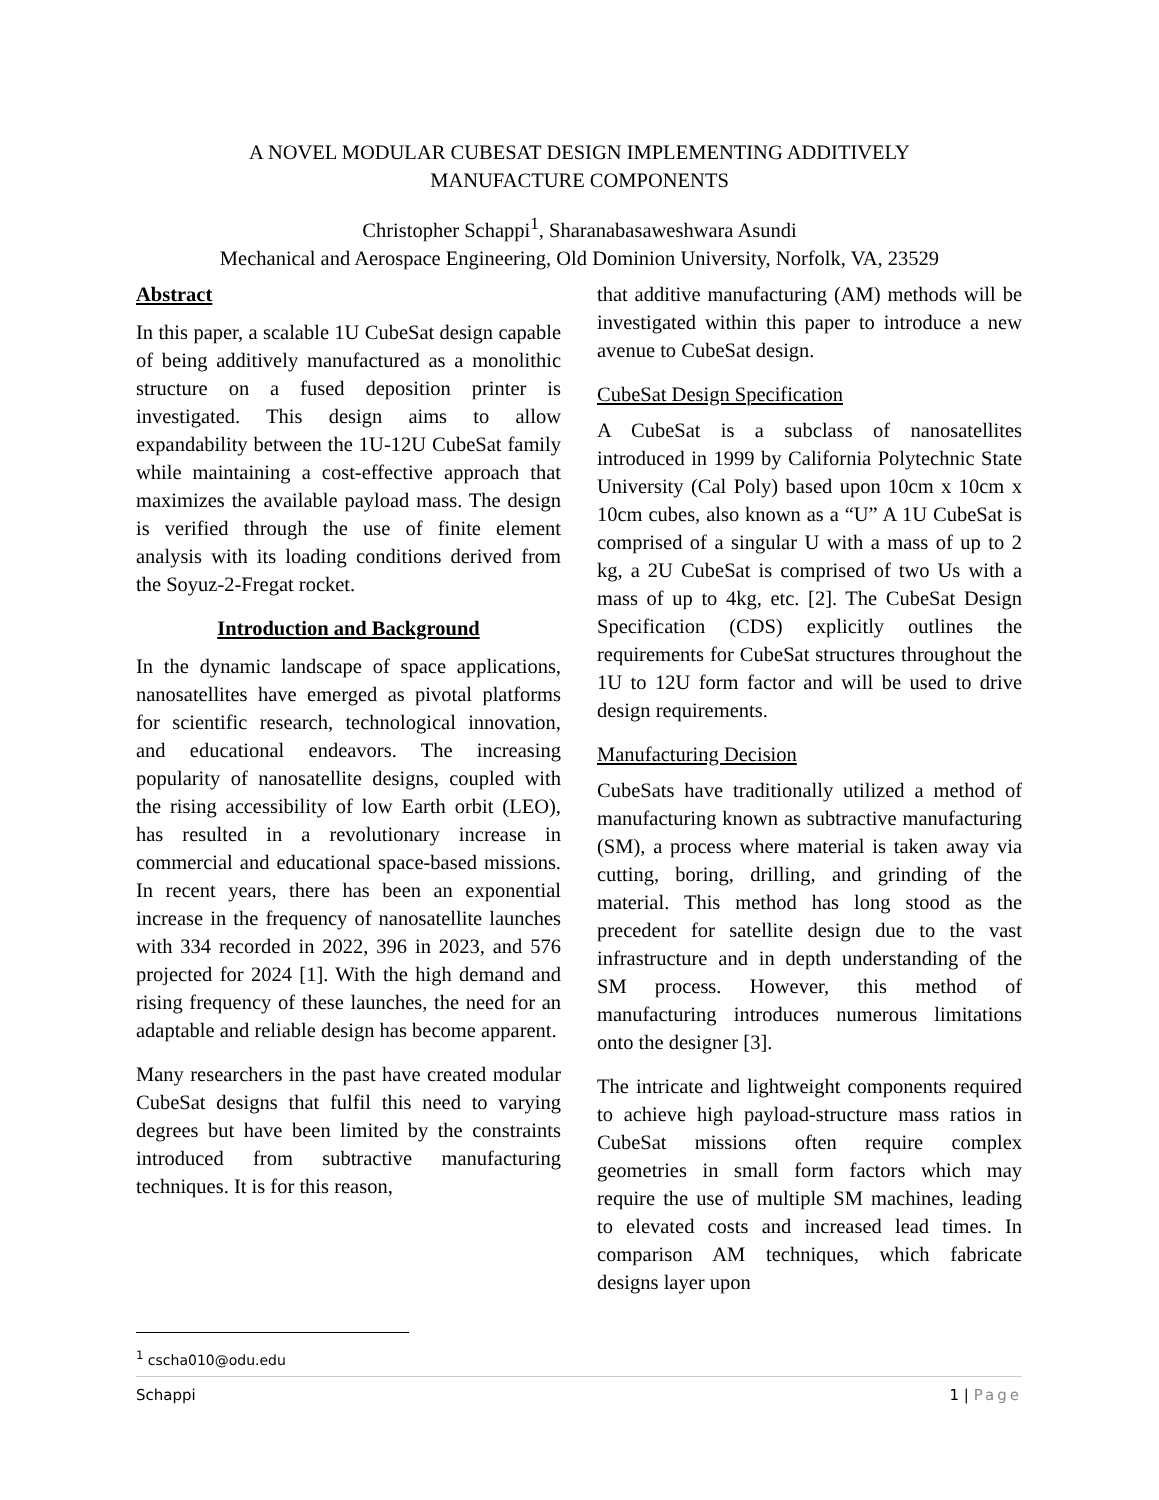A NOVEL MODULAR CUBESAT DESIGN IMPLEMENTING ADDITIVELY
MANUFACTURE COMPONENTS
Christopher Schappi<sup>1</sup>, Sharanabasaweshwara Asundi
Mechanical and Aerospace Engineering, Old Dominion University, Norfolk, VA, 23529
Abstract
In this paper, a scalable 1U CubeSat design capable of being additively manufactured as a monolithic structure on a fused deposition printer is investigated. This design aims to allow expandability between the 1U-12U CubeSat family while maintaining a cost-effective approach that maximizes the available payload mass. The design is verified through the use of finite element analysis with its loading conditions derived from the Soyuz-2-Fregat rocket.
Introduction and Background
In the dynamic landscape of space applications, nanosatellites have emerged as pivotal platforms for scientific research, technological innovation, and educational endeavors. The increasing popularity of nanosatellite designs, coupled with the rising accessibility of low Earth orbit (LEO), has resulted in a revolutionary increase in commercial and educational space-based missions. In recent years, there has been an exponential increase in the frequency of nanosatellite launches with 334 recorded in 2022, 396 in 2023, and 576 projected for 2024 [1]. With the high demand and rising frequency of these launches, the need for an adaptable and reliable design has become apparent.
Many researchers in the past have created modular CubeSat designs that fulfil this need to varying degrees but have been limited by the constraints introduced from subtractive manufacturing techniques. It is for this reason,
that additive manufacturing (AM) methods will be investigated within this paper to introduce a new avenue to CubeSat design.
CubeSat Design Specification
A CubeSat is a subclass of nanosatellites introduced in 1999 by California Polytechnic State University (Cal Poly) based upon 10cm x 10cm x 10cm cubes, also known as a “U” A 1U CubeSat is comprised of a singular U with a mass of up to 2 kg, a 2U CubeSat is comprised of two Us with a mass of up to 4kg, etc. [2]. The CubeSat Design Specification (CDS) explicitly outlines the requirements for CubeSat structures throughout the 1U to 12U form factor and will be used to drive design requirements.
Manufacturing Decision
CubeSats have traditionally utilized a method of manufacturing known as subtractive manufacturing (SM), a process where material is taken away via cutting, boring, drilling, and grinding of the material. This method has long stood as the precedent for satellite design due to the vast infrastructure and in depth understanding of the SM process. However, this method of manufacturing introduces numerous limitations onto the designer [3].
The intricate and lightweight components required to achieve high payload-structure mass ratios in CubeSat missions often require complex geometries in small form factors which may require the use of multiple SM machines, leading to elevated costs and increased lead times. In comparison AM techniques, which fabricate designs layer upon
<sup>1</sup> cscha010@odu.edu
Schappi 1 | Page